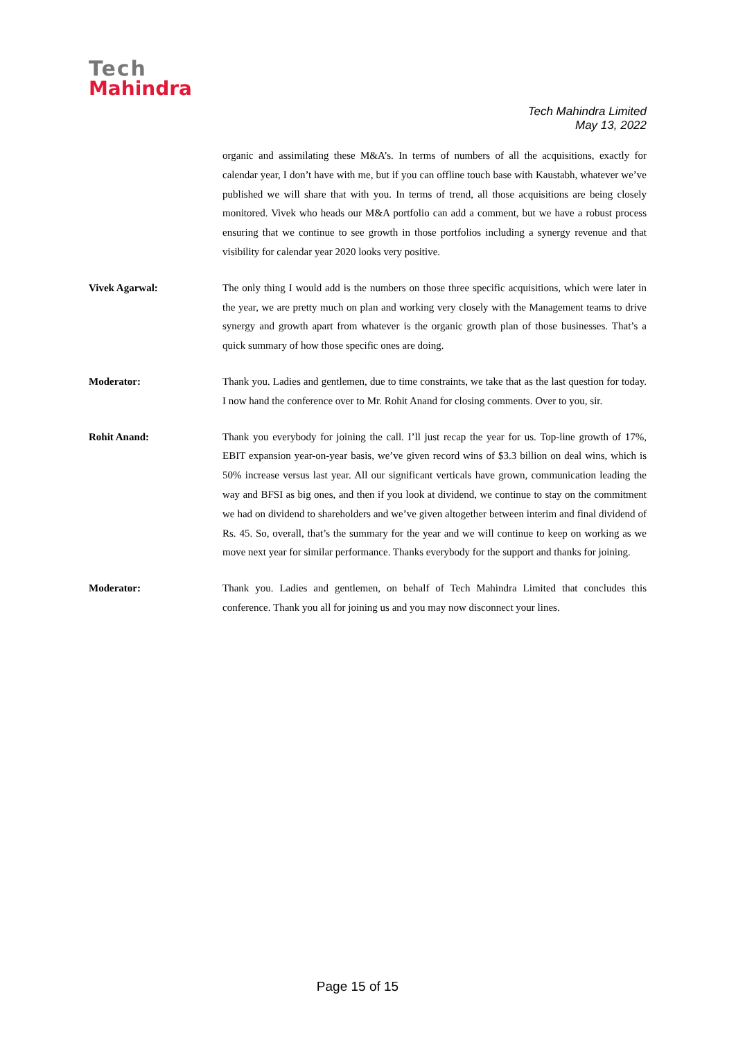Tech
Mahindra
Tech Mahindra Limited
May 13, 2022
organic and assimilating these M&A’s. In terms of numbers of all the acquisitions, exactly for calendar year, I don’t have with me, but if you can offline touch base with Kaustabh, whatever we’ve published we will share that with you. In terms of trend, all those acquisitions are being closely monitored. Vivek who heads our M&A portfolio can add a comment, but we have a robust process ensuring that we continue to see growth in those portfolios including a synergy revenue and that visibility for calendar year 2020 looks very positive.
Vivek Agarwal: The only thing I would add is the numbers on those three specific acquisitions, which were later in the year, we are pretty much on plan and working very closely with the Management teams to drive synergy and growth apart from whatever is the organic growth plan of those businesses. That’s a quick summary of how those specific ones are doing.
Moderator: Thank you. Ladies and gentlemen, due to time constraints, we take that as the last question for today. I now hand the conference over to Mr. Rohit Anand for closing comments. Over to you, sir.
Rohit Anand: Thank you everybody for joining the call. I’ll just recap the year for us. Top-line growth of 17%, EBIT expansion year-on-year basis, we’ve given record wins of $3.3 billion on deal wins, which is 50% increase versus last year. All our significant verticals have grown, communication leading the way and BFSI as big ones, and then if you look at dividend, we continue to stay on the commitment we had on dividend to shareholders and we’ve given altogether between interim and final dividend of Rs. 45. So, overall, that’s the summary for the year and we will continue to keep on working as we move next year for similar performance. Thanks everybody for the support and thanks for joining.
Moderator: Thank you. Ladies and gentlemen, on behalf of Tech Mahindra Limited that concludes this conference. Thank you all for joining us and you may now disconnect your lines.
Page 15 of 15